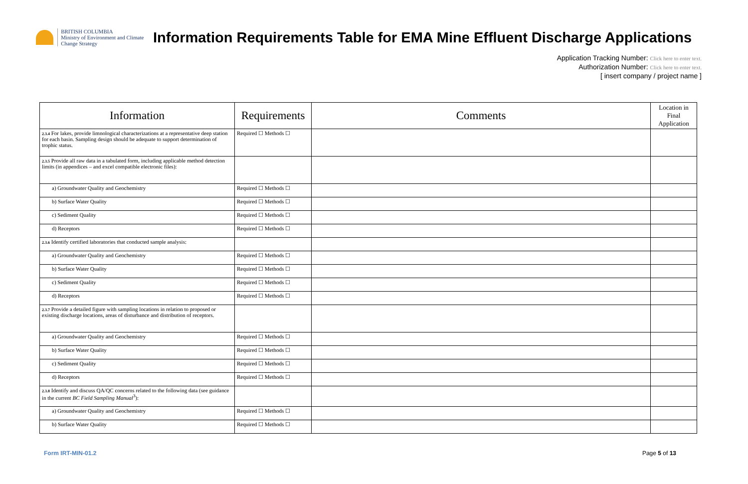BRITISH COLUMBIA
Ministry of Environment and Climate Change Strategy
Information Requirements Table for EMA Mine Effluent Discharge Applications
Application Tracking Number: Click here to enter text.
Authorization Number: Click here to enter text.
[ insert company / project name ]
| Information | Requirements | Comments | Location in Final Application |
| --- | --- | --- | --- |
| 2.3.4 For lakes, provide limnological characterizations at a representative deep station for each basin. Sampling design should be adequate to support determination of trophic status. | Required ☐ Methods ☐ | | |
| 2.3.5 Provide all raw data in a tabulated form, including applicable method detection limits (in appendices – and excel compatible electronic files): | | | |
| a) Groundwater Quality and Geochemistry | Required ☐ Methods ☐ | | |
| b) Surface Water Quality | Required ☐ Methods ☐ | | |
| c) Sediment Quality | Required ☐ Methods ☐ | | |
| d) Receptors | Required ☐ Methods ☐ | | |
| 2.3.6 Identify certified laboratories that conducted sample analysis: | | | |
| a) Groundwater Quality and Geochemistry | Required ☐ Methods ☐ | | |
| b) Surface Water Quality | Required ☐ Methods ☐ | | |
| c) Sediment Quality | Required ☐ Methods ☐ | | |
| d) Receptors | Required ☐ Methods ☐ | | |
| 2.3.7 Provide a detailed figure with sampling locations in relation to proposed or existing discharge locations, areas of disturbance and distribution of receptors. | | | |
| a) Groundwater Quality and Geochemistry | Required ☐ Methods ☐ | | |
| b) Surface Water Quality | Required ☐ Methods ☐ | | |
| c) Sediment Quality | Required ☐ Methods ☐ | | |
| d) Receptors | Required ☐ Methods ☐ | | |
| 2.3.8 Identify and discuss QA/QC concerns related to the following data (see guidance in the current BC Field Sampling Manual<sup>3</sup>): | | | |
| a) Groundwater Quality and Geochemistry | Required ☐ Methods ☐ | | |
| b) Surface Water Quality | Required ☐ Methods ☐ | | |
Form IRT-MIN-01.2 Page 5 of 13